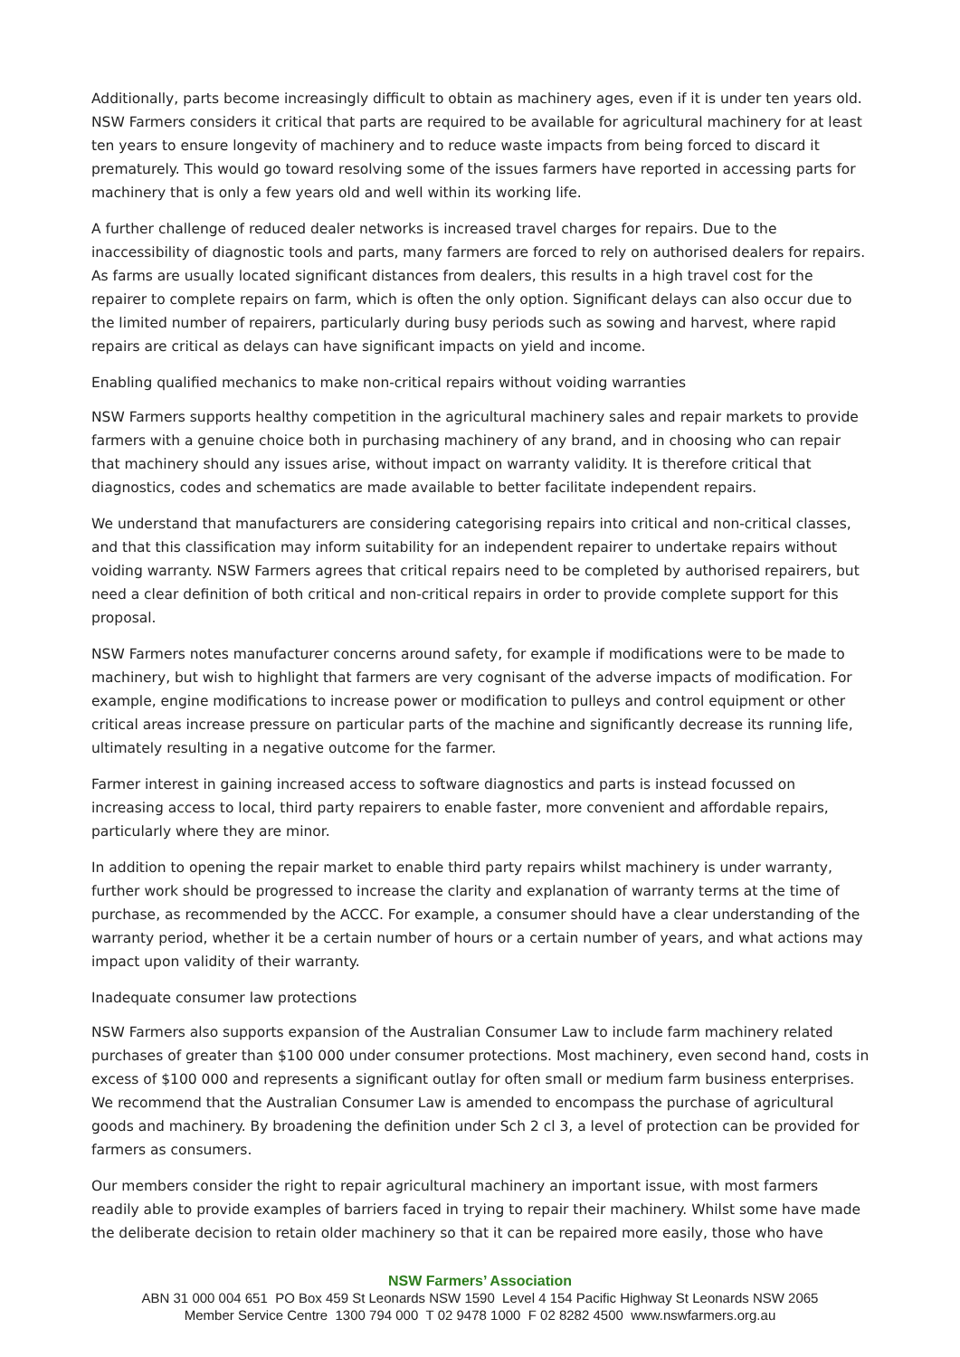Additionally, parts become increasingly difficult to obtain as machinery ages, even if it is under ten years old. NSW Farmers considers it critical that parts are required to be available for agricultural machinery for at least ten years to ensure longevity of machinery and to reduce waste impacts from being forced to discard it prematurely. This would go toward resolving some of the issues farmers have reported in accessing parts for machinery that is only a few years old and well within its working life.
A further challenge of reduced dealer networks is increased travel charges for repairs. Due to the inaccessibility of diagnostic tools and parts, many farmers are forced to rely on authorised dealers for repairs. As farms are usually located significant distances from dealers, this results in a high travel cost for the repairer to complete repairs on farm, which is often the only option. Significant delays can also occur due to the limited number of repairers, particularly during busy periods such as sowing and harvest, where rapid repairs are critical as delays can have significant impacts on yield and income.
Enabling qualified mechanics to make non-critical repairs without voiding warranties
NSW Farmers supports healthy competition in the agricultural machinery sales and repair markets to provide farmers with a genuine choice both in purchasing machinery of any brand, and in choosing who can repair that machinery should any issues arise, without impact on warranty validity. It is therefore critical that diagnostics, codes and schematics are made available to better facilitate independent repairs.
We understand that manufacturers are considering categorising repairs into critical and non-critical classes, and that this classification may inform suitability for an independent repairer to undertake repairs without voiding warranty. NSW Farmers agrees that critical repairs need to be completed by authorised repairers, but need a clear definition of both critical and non-critical repairs in order to provide complete support for this proposal.
NSW Farmers notes manufacturer concerns around safety, for example if modifications were to be made to machinery, but wish to highlight that farmers are very cognisant of the adverse impacts of modification. For example, engine modifications to increase power or modification to pulleys and control equipment or other critical areas increase pressure on particular parts of the machine and significantly decrease its running life, ultimately resulting in a negative outcome for the farmer.
Farmer interest in gaining increased access to software diagnostics and parts is instead focussed on increasing access to local, third party repairers to enable faster, more convenient and affordable repairs, particularly where they are minor.
In addition to opening the repair market to enable third party repairs whilst machinery is under warranty, further work should be progressed to increase the clarity and explanation of warranty terms at the time of purchase, as recommended by the ACCC. For example, a consumer should have a clear understanding of the warranty period, whether it be a certain number of hours or a certain number of years, and what actions may impact upon validity of their warranty.
Inadequate consumer law protections
NSW Farmers also supports expansion of the Australian Consumer Law to include farm machinery related purchases of greater than $100 000 under consumer protections. Most machinery, even second hand, costs in excess of $100 000 and represents a significant outlay for often small or medium farm business enterprises. We recommend that the Australian Consumer Law is amended to encompass the purchase of agricultural goods and machinery. By broadening the definition under Sch 2 cl 3, a level of protection can be provided for farmers as consumers.
Our members consider the right to repair agricultural machinery an important issue, with most farmers readily able to provide examples of barriers faced in trying to repair their machinery. Whilst some have made the deliberate decision to retain older machinery so that it can be repaired more easily, those who have
NSW Farmers’ Association
ABN 31 000 004 651 PO Box 459 St Leonards NSW 1590 Level 4 154 Pacific Highway St Leonards NSW 2065
Member Service Centre 1300 794 000 T 02 9478 1000 F 02 8282 4500 www.nswfarmers.org.au